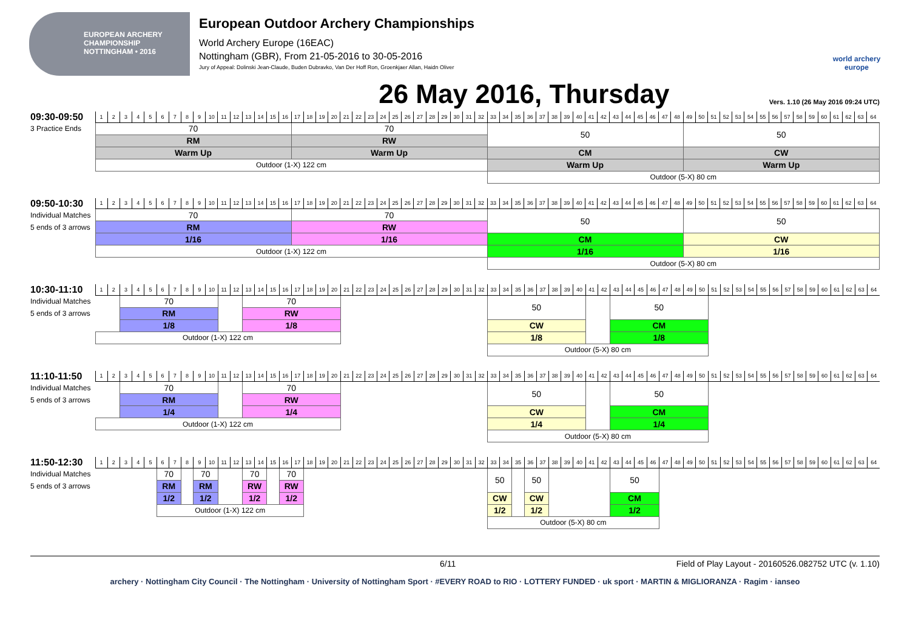EUROPEAN ARCHERY CHAMPIONSHIP NOTTINGHAM • 2016
European Outdoor Archery Championships
World Archery Europe (16EAC)
Nottingham (GBR), From 21-05-2016 to 30-05-2016
Jury of Appeal: Dolinski Jean-Claude, Buden Dubravko, Van Der Hoff Ron, Groenkjaer Allan, Haidn Oliver
world archery europe
26 May 2016, Thursday
Vers. 1.10 (26 May 2016 09:24 UTC)
| 09:30-09:50 | 1 | 2 | 3 | 4 | 5 | 6 | 7 | 8 | 9 | 10 | 11 | 12 | 13 | 14 | 15 | 16 | 17 | 18 | 19 | 20 | 21 | 22 | 23 | 24 | 25 | 26 | 27 | 28 | 29 | 30 | 31 | 32 | 33 | 34 | 35 | 36 | 37 | 38 | 39 | 40 | 41 | 42 | 43 | 44 | 45 | 46 | 47 | 48 | 49 | 50 | 51 | 52 | 53 | 54 | 55 | 56 | 57 | 58 | 59 | 60 | 61 | 62 | 63 | 64 |
| 3 Practice Ends | 70 | | | | | | | | | | | | | | | | 70 | | | | | | | | | | | | | | | | 50 | | | | | | | | | | | | | | | | 50 | | | | | | | | | | | | | | | |
| | RM | | | | | | | | | | | | | | | | RW | | | | | | | | | | | | | | | | | | | | | | | | | | | | | | | | | | | | | | | | | | | | | | | |
| | Warm Up | | | | | | | | | | | | | | | | Warm Up | | | | | | | | | | | | | | | | CM | | | | | | | | | | | | | | | | CW | | | | | | | | | | | | | | | |
| | Outdoor (1-X) 122 cm | | | | | | | | | | | | | | | | | | | | | | | | | | | | | | | | Warm Up | | | | | | | | | | | | | | | | Warm Up | | | | | | | | | | | | | | | |
| | | | | | | | | | | | | | | | | | | | | | | | | | | | | | | | | | Outdoor (5-X) 80 cm | | | | | | | | | | | | | | | | | | | | | | | | | | | | | | | |
| 09:50-10:30 | 1 | 2 | 3 | 4 | 5 | 6 | 7 | 8 | 9 | 10 | 11 | 12 | 13 | 14 | 15 | 16 | 17 | 18 | 19 | 20 | 21 | 22 | 23 | 24 | 25 | 26 | 27 | 28 | 29 | 30 | 31 | 32 | 33 | 34 | 35 | 36 | 37 | 38 | 39 | 40 | 41 | 42 | 43 | 44 | 45 | 46 | 47 | 48 | 49 | 50 | 51 | 52 | 53 | 54 | 55 | 56 | 57 | 58 | 59 | 60 | 61 | 62 | 63 | 64 |
| Individual Matches | 70 | | | | | | | | | | | | | | | | 70 | | | | | | | | | | | | | | | | 50 | | | | | | | | | | | | | | | | 50 | | | | | | | | | | | | | | | |
| 5 ends of 3 arrows | RM | | | | | | | | | | | | | | | | RW | | | | | | | | | | | | | | | | | | | | | | | | | | | | | | | | | | | | | | | | | | | | | | | |
| | 1/16 | | | | | | | | | | | | | | | | 1/16 | | | | | | | | | | | | | | | | CM | | | | | | | | | | | | | | | | CW | | | | | | | | | | | | | | | |
| | Outdoor (1-X) 122 cm | | | | | | | | | | | | | | | | | | | | | | | | | | | | | | | | 1/16 | | | | | | | | | | | | | | | | 1/16 | | | | | | | | | | | | | | | |
| | | | | | | | | | | | | | | | | | | | | | | | | | | | | | | | | | Outdoor (5-X) 80 cm | | | | | | | | | | | | | | | | | | | | | | | | | | | | | | | |
| 10:30-11:10 | 1 | 2 | 3 | 4 | 5 | 6 | 7 | 8 | 9 | 10 | 11 | 12 | 13 | 14 | 15 | 16 | 17 | 18 | 19 | 20 | 21 | 22 | 23 | 24 | 25 | 26 | 27 | 28 | 29 | 30 | 31 | 32 | 33 | 34 | 35 | 36 | 37 | 38 | 39 | 40 | 41 | 42 | 43 | 44 | 45 | 46 | 47 | 48 | 49 | 50 | 51 | 52 | 53 | 54 | 55 | 56 | 57 | 58 | 59 | 60 | 61 | 62 | 63 | 64 |
| Individual Matches | | | 70 | | | | | | | | | | 70 | | | | | | | | | | | | | | | | | | | | 50 | | | | | | | | | | 50 | | | | | | | | | | | | | | | | | | | | | |
| 5 ends of 3 arrows | | | RM | | | | | | | | | | RW | | | | | | | | | | | | | | | | | | | | | | | | | | | | | | | | | | | | | | | | | | | | | | | | | | | |
| | | | 1/8 | | | | | | | | | | 1/8 | | | | | | | | | | | | | | | | | | | | CW | | | | | | | | | | CM | | | | | | | | | | | | | | | | | | | | | |
| | Outdoor (1-X) 122 cm | | | | | | | | | | | | | | | | | | | | | | | | | | | | | | | | 1/8 | | | | | | | | | | 1/8 | | | | | | | | | | | | | | | | | | | | | |
| | | | | | | | | | | | | | | | | | | | | | | | | | | | | | | | | | Outdoor (5-X) 80 cm | | | | | | | | | | | | | | | | | | | | | | | | | | | | | | | |
| 11:10-11:50 | 1 | 2 | 3 | 4 | 5 | 6 | 7 | 8 | 9 | 10 | 11 | 12 | 13 | 14 | 15 | 16 | 17 | 18 | 19 | 20 | 21 | 22 | 23 | 24 | 25 | 26 | 27 | 28 | 29 | 30 | 31 | 32 | 33 | 34 | 35 | 36 | 37 | 38 | 39 | 40 | 41 | 42 | 43 | 44 | 45 | 46 | 47 | 48 | 49 | 50 | 51 | 52 | 53 | 54 | 55 | 56 | 57 | 58 | 59 | 60 | 61 | 62 | 63 | 64 |
| Individual Matches | | | 70 | | | | | | | | | | 70 | | | | | | | | | | | | | | | | | | | | 50 | | | | | | | | | | 50 | | | | | | | | | | | | | | | | | | | | | |
| 5 ends of 3 arrows | | | RM | | | | | | | | | | RW | | | | | | | | | | | | | | | | | | | | | | | | | | | | | | | | | | | | | | | | | | | | | | | | | | | |
| | | | 1/4 | | | | | | | | | | 1/4 | | | | | | | | | | | | | | | | | | | | CW | | | | | | | | | | CM | | | | | | | | | | | | | | | | | | | | | |
| | Outdoor (1-X) 122 cm | | | | | | | | | | | | | | | | | | | | | | | | | | | | | | | | 1/4 | | | | | | | | | | 1/4 | | | | | | | | | | | | | | | | | | | | | |
| | | | | | | | | | | | | | | | | | | | | | | | | | | | | | | | | | Outdoor (5-X) 80 cm | | | | | | | | | | | | | | | | | | | | | | | | | | | | | | | |
| 11:50-12:30 | 1 | 2 | 3 | 4 | 5 | 6 | 7 | 8 | 9 | 10 | 11 | 12 | 13 | 14 | 15 | 16 | 17 | 18 | 19 | 20 | 21 | 22 | 23 | 24 | 25 | 26 | 27 | 28 | 29 | 30 | 31 | 32 | 33 | 34 | 35 | 36 | 37 | 38 | 39 | 40 | 41 | 42 | 43 | 44 | 45 | 46 | 47 | 48 | 49 | 50 | 51 | 52 | 53 | 54 | 55 | 56 | 57 | 58 | 59 | 60 | 61 | 62 | 63 | 64 |
| Individual Matches | | | | | | 70 | | | 70 | | | | 70 | | | 70 | | | | | | | | | | | | | | | | | 50 | | | 50 | | | | | | | 50 | | | | | | | | | | | | | | | | | | | | | |
| 5 ends of 3 arrows | | | | | | RM | | | RM | | | | RW | | | RW | | | | | | | | | | | | | | | | | | | | | | | | | | | | | | | | | | | | | | | | | | | | | | | | |
| | | | | | | 1/2 | | | 1/2 | | | | 1/2 | | | 1/2 | | | | | | | | | | | | | | | | | CW | | | CW | | | | | | | CM | | | | | | | | | | | | | | | | | | | | | |
| | | | | | | Outdoor (1-X) 122 cm | | | | | | | | | | | | | | | | | | | | | | | | | | | 1/2 | | | 1/2 | | | | | | | 1/2 | | | | | | | | | | | | | | | | | | | | | |
| | | | | | | | | | | | | | | | | | | | | | | | | | | | | | | | | | Outdoor (5-X) 80 cm | | | | | | | | | | | | | | | | | | | | | | | | | | | | | | | |
6/11 Field of Play Layout - 20160526.082752 UTC (v. 1.10)
archery · Nottingham City Council · The Nottingham · University of Nottingham Sport · #EVERY ROAD to RIO · LOTTERY FUNDED · uk sport · MARTIN & MIGLIORANZA · Ragim · ianseo